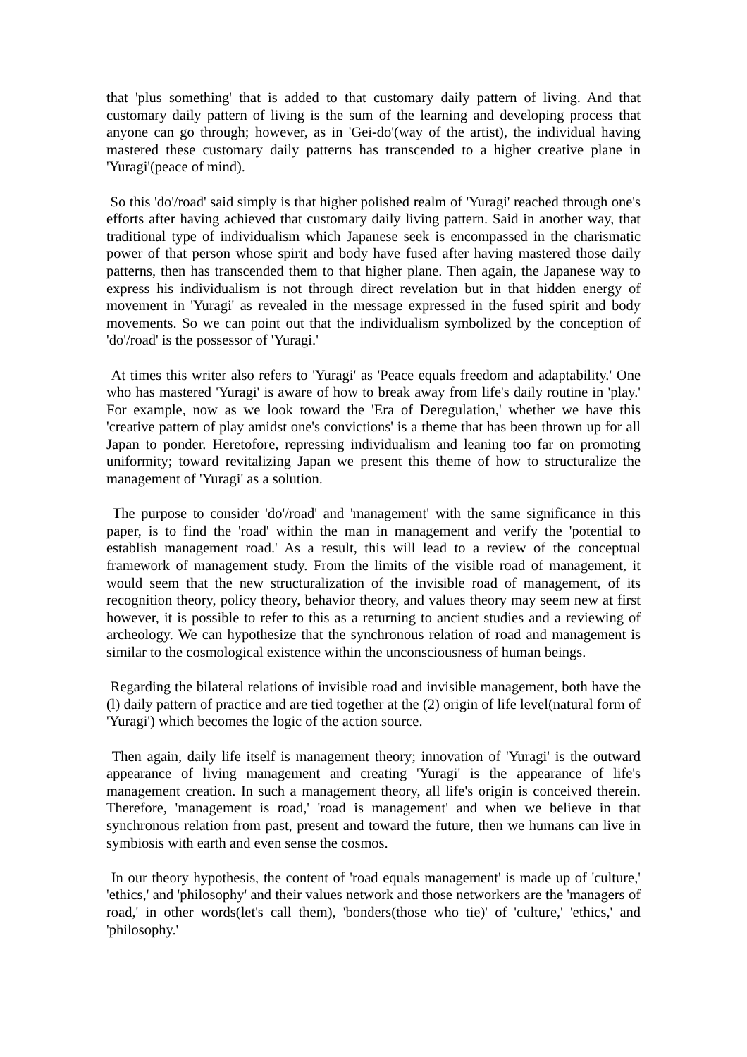that 'plus something' that is added to that customary daily pattern of living. And that customary daily pattern of living is the sum of the learning and developing process that anyone can go through; however, as in 'Gei-do'(way of the artist), the individual having mastered these customary daily patterns has transcended to a higher creative plane in 'Yuragi'(peace of mind).
So this 'do'/road' said simply is that higher polished realm of 'Yuragi' reached through one's efforts after having achieved that customary daily living pattern. Said in another way, that traditional type of individualism which Japanese seek is encompassed in the charismatic power of that person whose spirit and body have fused after having mastered those daily patterns, then has transcended them to that higher plane. Then again, the Japanese way to express his individualism is not through direct revelation but in that hidden energy of movement in 'Yuragi' as revealed in the message expressed in the fused spirit and body movements. So we can point out that the individualism symbolized by the conception of 'do'/road' is the possessor of 'Yuragi.'
At times this writer also refers to 'Yuragi' as 'Peace equals freedom and adaptability.' One who has mastered 'Yuragi' is aware of how to break away from life's daily routine in 'play.' For example, now as we look toward the 'Era of Deregulation,' whether we have this 'creative pattern of play amidst one's convictions' is a theme that has been thrown up for all Japan to ponder. Heretofore, repressing individualism and leaning too far on promoting uniformity; toward revitalizing Japan we present this theme of how to structuralize the management of 'Yuragi' as a solution.
The purpose to consider 'do'/road' and 'management' with the same significance in this paper, is to find the 'road' within the man in management and verify the 'potential to establish management road.' As a result, this will lead to a review of the conceptual framework of management study. From the limits of the visible road of management, it would seem that the new structuralization of the invisible road of management, of its recognition theory, policy theory, behavior theory, and values theory may seem new at first however, it is possible to refer to this as a returning to ancient studies and a reviewing of archeology. We can hypothesize that the synchronous relation of road and management is similar to the cosmological existence within the unconsciousness of human beings.
Regarding the bilateral relations of invisible road and invisible management, both have the (l) daily pattern of practice and are tied together at the (2) origin of life level(natural form of 'Yuragi') which becomes the logic of the action source.
Then again, daily life itself is management theory; innovation of 'Yuragi' is the outward appearance of living management and creating 'Yuragi' is the appearance of life's management creation. In such a management theory, all life's origin is conceived therein. Therefore, 'management is road,' 'road is management' and when we believe in that synchronous relation from past, present and toward the future, then we humans can live in symbiosis with earth and even sense the cosmos.
In our theory hypothesis, the content of 'road equals management' is made up of 'culture,' 'ethics,' and 'philosophy' and their values network and those networkers are the 'managers of road,' in other words(let's call them), 'bonders(those who tie)' of 'culture,' 'ethics,' and 'philosophy.'